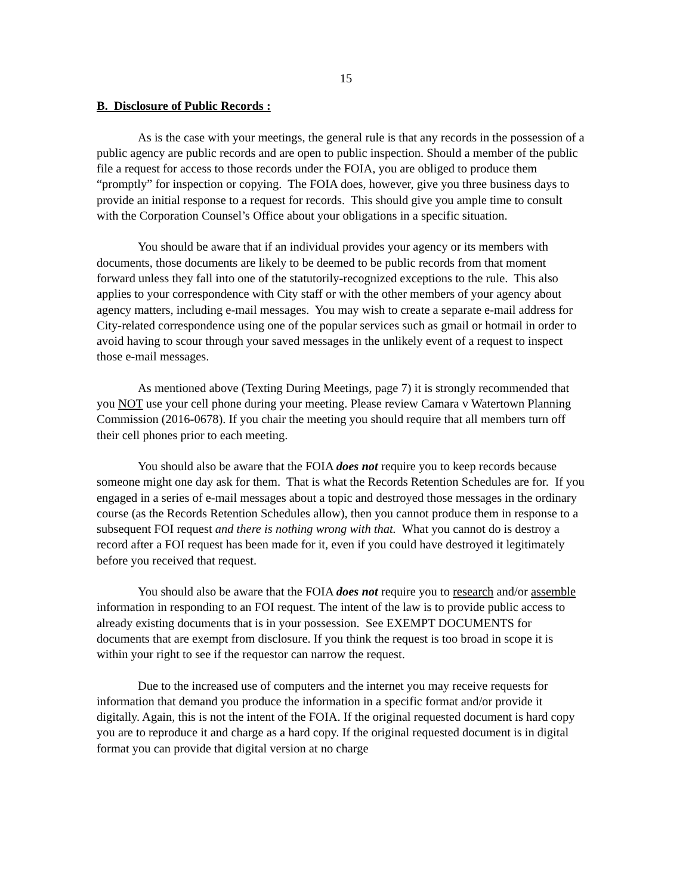15
B. Disclosure of Public Records :
As is the case with your meetings, the general rule is that any records in the possession of a public agency are public records and are open to public inspection. Should a member of the public file a request for access to those records under the FOIA, you are obliged to produce them “promptly” for inspection or copying. The FOIA does, however, give you three business days to provide an initial response to a request for records. This should give you ample time to consult with the Corporation Counsel’s Office about your obligations in a specific situation.
You should be aware that if an individual provides your agency or its members with documents, those documents are likely to be deemed to be public records from that moment forward unless they fall into one of the statutorily-recognized exceptions to the rule. This also applies to your correspondence with City staff or with the other members of your agency about agency matters, including e-mail messages. You may wish to create a separate e-mail address for City-related correspondence using one of the popular services such as gmail or hotmail in order to avoid having to scour through your saved messages in the unlikely event of a request to inspect those e-mail messages.
As mentioned above (Texting During Meetings, page 7) it is strongly recommended that you NOT use your cell phone during your meeting. Please review Camara v Watertown Planning Commission (2016-0678). If you chair the meeting you should require that all members turn off their cell phones prior to each meeting.
You should also be aware that the FOIA does not require you to keep records because someone might one day ask for them. That is what the Records Retention Schedules are for. If you engaged in a series of e-mail messages about a topic and destroyed those messages in the ordinary course (as the Records Retention Schedules allow), then you cannot produce them in response to a subsequent FOI request and there is nothing wrong with that. What you cannot do is destroy a record after a FOI request has been made for it, even if you could have destroyed it legitimately before you received that request.
You should also be aware that the FOIA does not require you to research and/or assemble information in responding to an FOI request. The intent of the law is to provide public access to already existing documents that is in your possession. See EXEMPT DOCUMENTS for documents that are exempt from disclosure. If you think the request is too broad in scope it is within your right to see if the requestor can narrow the request.
Due to the increased use of computers and the internet you may receive requests for information that demand you produce the information in a specific format and/or provide it digitally. Again, this is not the intent of the FOIA. If the original requested document is hard copy you are to reproduce it and charge as a hard copy. If the original requested document is in digital format you can provide that digital version at no charge